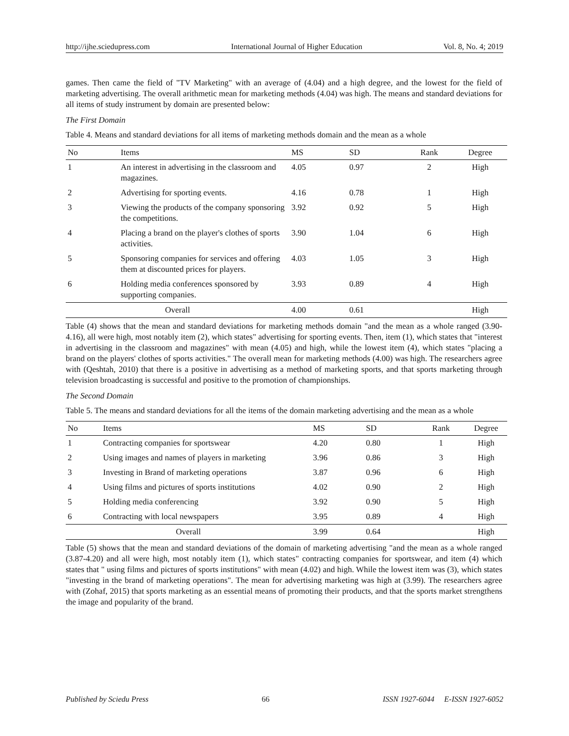http://ijhe.sciedupress.com International Journal of Higher Education Vol. 8, No. 4; 2019
games. Then came the field of "TV Marketing" with an average of (4.04) and a high degree, and the lowest for the field of marketing advertising. The overall arithmetic mean for marketing methods (4.04) was high. The means and standard deviations for all items of study instrument by domain are presented below:
The First Domain
Table 4. Means and standard deviations for all items of marketing methods domain and the mean as a whole
| No | Items | MS | SD | Rank | Degree |
| --- | --- | --- | --- | --- | --- |
| 1 | An interest in advertising in the classroom and magazines. | 4.05 | 0.97 | 2 | High |
| 2 | Advertising for sporting events. | 4.16 | 0.78 | 1 | High |
| 3 | Viewing the products of the company sponsoring the competitions. | 3.92 | 0.92 | 5 | High |
| 4 | Placing a brand on the player's clothes of sports activities. | 3.90 | 1.04 | 6 | High |
| 5 | Sponsoring companies for services and offering them at discounted prices for players. | 4.03 | 1.05 | 3 | High |
| 6 | Holding media conferences sponsored by supporting companies. | 3.93 | 0.89 | 4 | High |
| Overall | | 4.00 | 0.61 | | High |
Table (4) shows that the mean and standard deviations for marketing methods domain "and the mean as a whole ranged (3.90-4.16), all were high, most notably item (2), which states" advertising for sporting events. Then, item (1), which states that "interest in advertising in the classroom and magazines" with mean (4.05) and high, while the lowest item (4), which states "placing a brand on the players' clothes of sports activities." The overall mean for marketing methods (4.00) was high. The researchers agree with (Qeshtah, 2010) that there is a positive in advertising as a method of marketing sports, and that sports marketing through television broadcasting is successful and positive to the promotion of championships.
The Second Domain
Table 5. The means and standard deviations for all the items of the domain marketing advertising and the mean as a whole
| No | Items | MS | SD | Rank | Degree |
| --- | --- | --- | --- | --- | --- |
| 1 | Contracting companies for sportswear | 4.20 | 0.80 | 1 | High |
| 2 | Using images and names of players in marketing | 3.96 | 0.86 | 3 | High |
| 3 | Investing in Brand of marketing operations | 3.87 | 0.96 | 6 | High |
| 4 | Using films and pictures of sports institutions | 4.02 | 0.90 | 2 | High |
| 5 | Holding media conferencing | 3.92 | 0.90 | 5 | High |
| 6 | Contracting with local newspapers | 3.95 | 0.89 | 4 | High |
| Overall | | 3.99 | 0.64 | | High |
Table (5) shows that the mean and standard deviations of the domain of marketing advertising "and the mean as a whole ranged (3.87-4.20) and all were high, most notably item (1), which states" contracting companies for sportswear, and item (4) which states that " using films and pictures of sports institutions" with mean (4.02) and high. While the lowest item was (3), which states "investing in the brand of marketing operations". The mean for advertising marketing was high at (3.99). The researchers agree with (Zohaf, 2015) that sports marketing as an essential means of promoting their products, and that the sports market strengthens the image and popularity of the brand.
Published by Sciedu Press 66 ISSN 1927-6044 E-ISSN 1927-6052